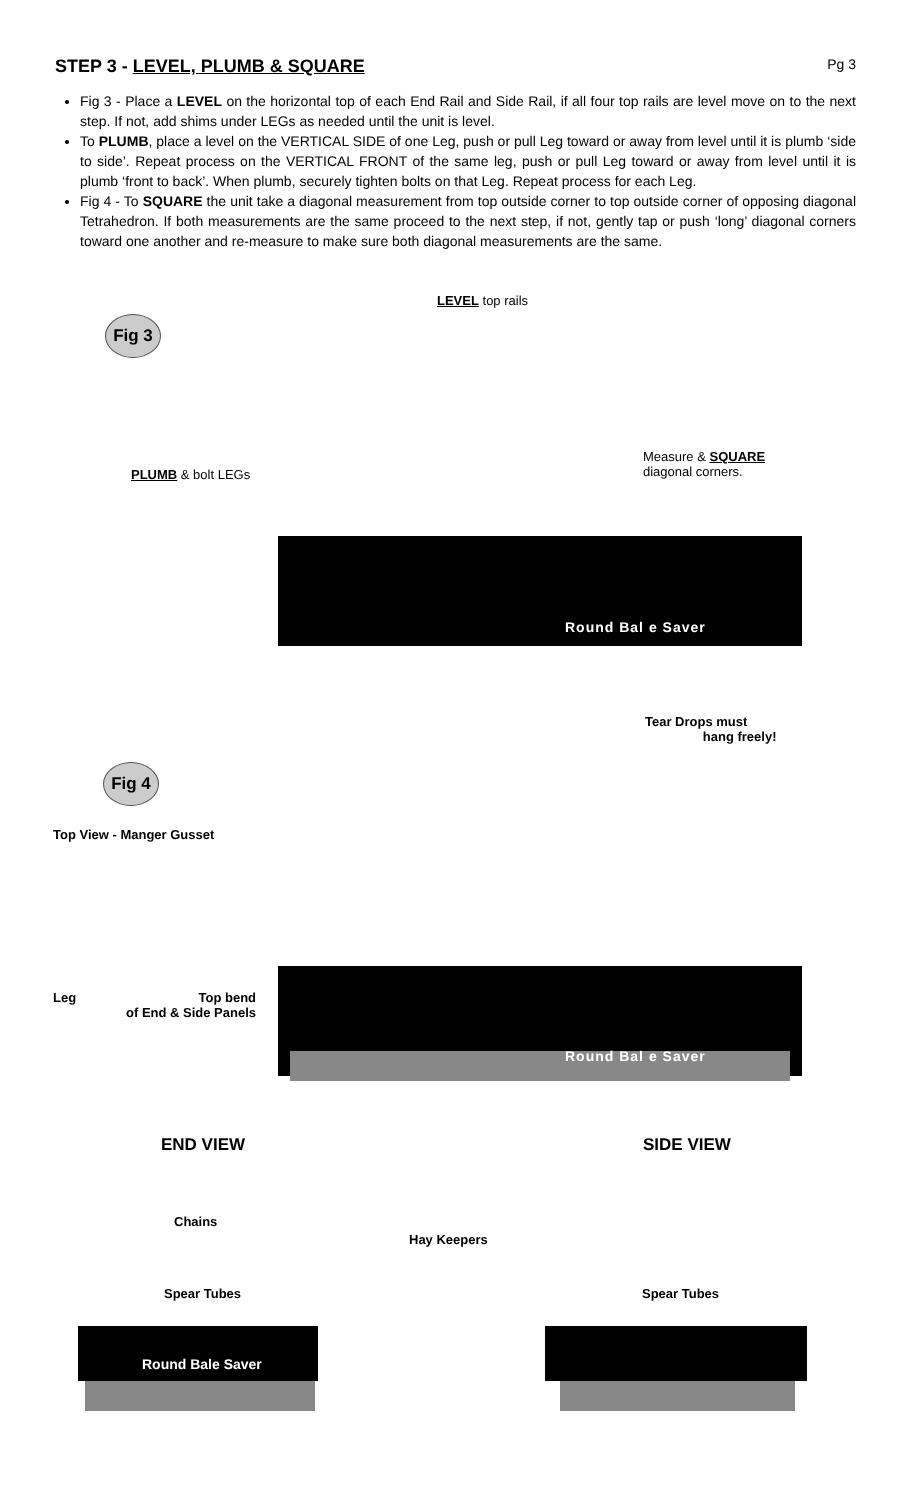STEP 3 - LEVEL, PLUMB & SQUARE
Pg 3
Fig 3 - Place a LEVEL on the horizontal top of each End Rail and Side Rail, if all four top rails are level move on to the next step. If not, add shims under LEGs as needed until the unit is level.
To PLUMB, place a level on the VERTICAL SIDE of one Leg, push or pull Leg toward or away from level until it is plumb ‘side to side’. Repeat process on the VERTICAL FRONT of the same leg, push or pull Leg toward or away from level until it is plumb ‘front to back’. When plumb, securely tighten bolts on that Leg. Repeat process for each Leg.
Fig 4 - To SQUARE the unit take a diagonal measurement from top outside corner to top outside corner of opposing diagonal Tetrahedron. If both measurements are the same proceed to the next step, if not, gently tap or push ‘long’ diagonal corners toward one another and re-measure to make sure both diagonal measurements are the same.
LEVEL top rails
Fig 3
PLUMB & bolt LEGs
Measure & SQUARE
diagonal corners.
Round Bal e Saver
Tear Drops must
hang freely!
Fig 4
Top View - Manger Gusset
Leg
Top bend
of End & Side Panels
Round Bal e Saver
END VIEW SIDE VIEW
Chains
Hay Keepers
Spear Tubes Spear Tubes
Round Bale Saver